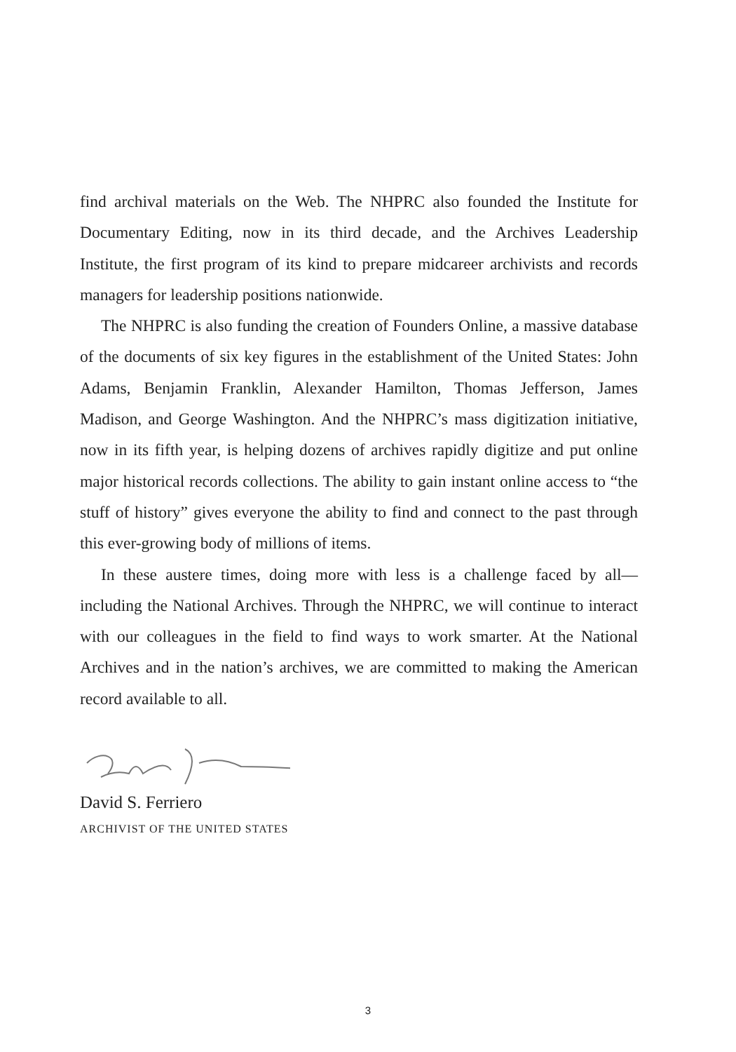find archival materials on the Web. The NHPRC also founded the Institute for Documentary Editing, now in its third decade, and the Archives Leadership Institute, the first program of its kind to prepare midcareer archivists and records managers for leadership positions nationwide.
The NHPRC is also funding the creation of Founders Online, a massive database of the documents of six key figures in the establishment of the United States: John Adams, Benjamin Franklin, Alexander Hamilton, Thomas Jefferson, James Madison, and George Washington. And the NHPRC’s mass digitization initiative, now in its fifth year, is helping dozens of archives rapidly digitize and put online major historical records collections. The ability to gain instant online access to “the stuff of history” gives everyone the ability to find and connect to the past through this ever-growing body of millions of items.
In these austere times, doing more with less is a challenge faced by all—including the National Archives. Through the NHPRC, we will continue to interact with our colleagues in the field to find ways to work smarter. At the National Archives and in the nation’s archives, we are committed to making the American record available to all.
David S. Ferriero
ARCHIVIST OF THE UNITED STATES
3